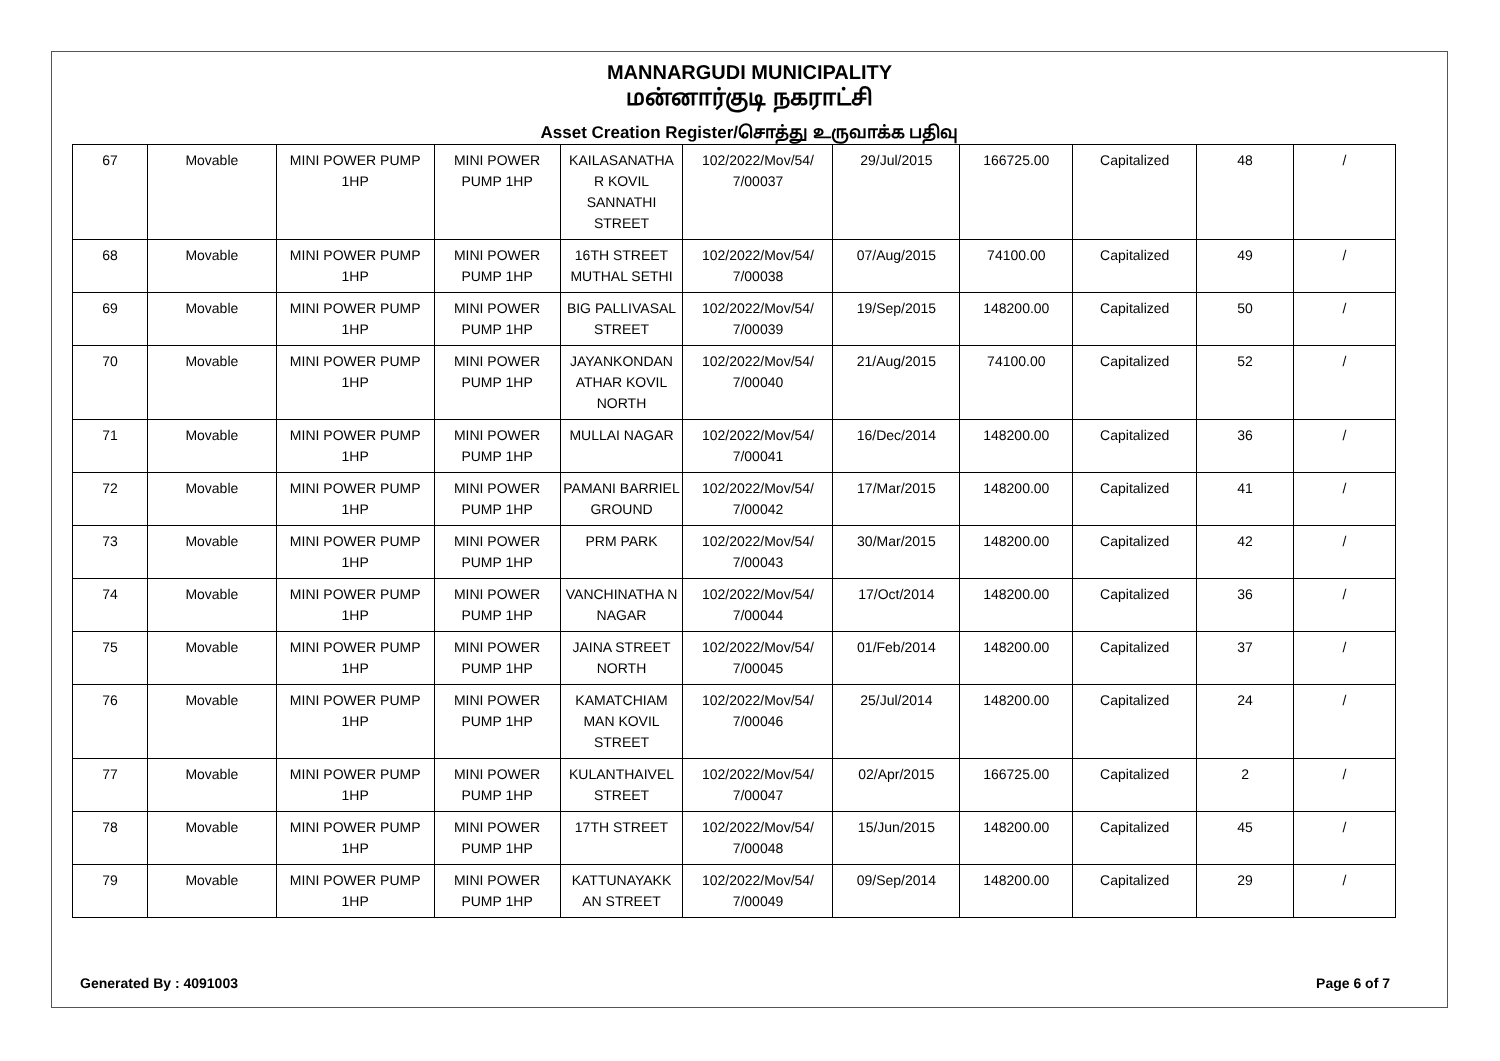MANNARGUDI MUNICIPALITY
மன்னார்குடி நகராட்சி
Asset Creation Register/சொத்து உருவாக்க பதிவு
| 67 | Movable | MINI POWER PUMP 1HP | MINI POWER PUMP 1HP | KAILASANATHA R KOVIL SANNATHI STREET | 102/2022/Mov/54/ 7/00037 | 29/Jul/2015 | 166725.00 | Capitalized | 48 | / |
| 68 | Movable | MINI POWER PUMP 1HP | MINI POWER PUMP 1HP | 16TH STREET MUTHAL SETHI | 102/2022/Mov/54/ 7/00038 | 07/Aug/2015 | 74100.00 | Capitalized | 49 | / |
| 69 | Movable | MINI POWER PUMP 1HP | MINI POWER PUMP 1HP | BIG PALLIVASAL STREET | 102/2022/Mov/54/ 7/00039 | 19/Sep/2015 | 148200.00 | Capitalized | 50 | / |
| 70 | Movable | MINI POWER PUMP 1HP | MINI POWER PUMP 1HP | JAYANKONDAN ATHAR KOVIL NORTH | 102/2022/Mov/54/ 7/00040 | 21/Aug/2015 | 74100.00 | Capitalized | 52 | / |
| 71 | Movable | MINI POWER PUMP 1HP | MINI POWER PUMP 1HP | MULLAI NAGAR | 102/2022/Mov/54/ 7/00041 | 16/Dec/2014 | 148200.00 | Capitalized | 36 | / |
| 72 | Movable | MINI POWER PUMP 1HP | MINI POWER PUMP 1HP | PAMANI BARRIEL GROUND | 102/2022/Mov/54/ 7/00042 | 17/Mar/2015 | 148200.00 | Capitalized | 41 | / |
| 73 | Movable | MINI POWER PUMP 1HP | MINI POWER PUMP 1HP | PRM PARK | 102/2022/Mov/54/ 7/00043 | 30/Mar/2015 | 148200.00 | Capitalized | 42 | / |
| 74 | Movable | MINI POWER PUMP 1HP | MINI POWER PUMP 1HP | VANCHINATHA N NAGAR | 102/2022/Mov/54/ 7/00044 | 17/Oct/2014 | 148200.00 | Capitalized | 36 | / |
| 75 | Movable | MINI POWER PUMP 1HP | MINI POWER PUMP 1HP | JAINA STREET NORTH | 102/2022/Mov/54/ 7/00045 | 01/Feb/2014 | 148200.00 | Capitalized | 37 | / |
| 76 | Movable | MINI POWER PUMP 1HP | MINI POWER PUMP 1HP | KAMATCHIAM MAN KOVIL STREET | 102/2022/Mov/54/ 7/00046 | 25/Jul/2014 | 148200.00 | Capitalized | 24 | / |
| 77 | Movable | MINI POWER PUMP 1HP | MINI POWER PUMP 1HP | KULANTHAIVEL STREET | 102/2022/Mov/54/ 7/00047 | 02/Apr/2015 | 166725.00 | Capitalized | 2 | / |
| 78 | Movable | MINI POWER PUMP 1HP | MINI POWER PUMP 1HP | 17TH STREET | 102/2022/Mov/54/ 7/00048 | 15/Jun/2015 | 148200.00 | Capitalized | 45 | / |
| 79 | Movable | MINI POWER PUMP 1HP | MINI POWER PUMP 1HP | KATTUNAYAKK AN STREET | 102/2022/Mov/54/ 7/00049 | 09/Sep/2014 | 148200.00 | Capitalized | 29 | / |
Generated By : 4091003 Page 6 of 7